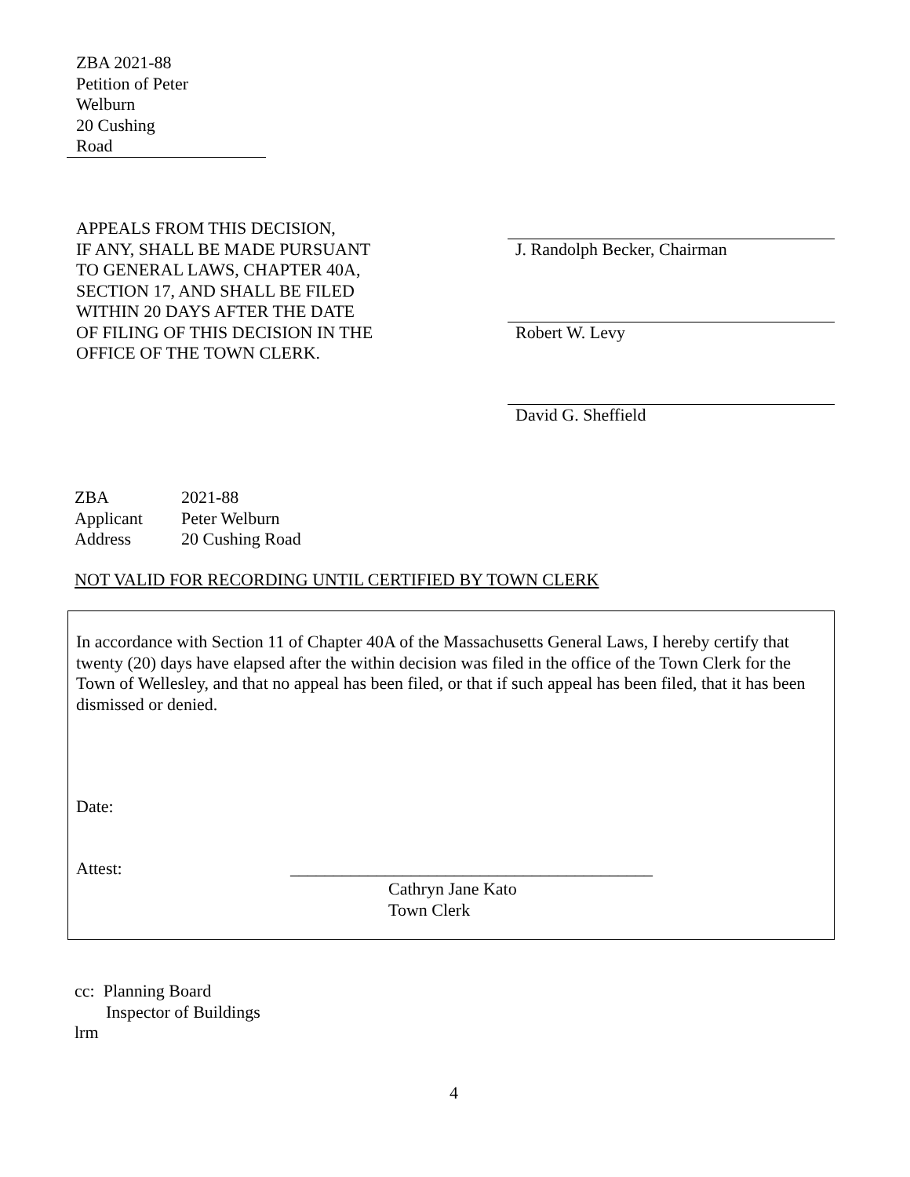ZBA 2021-88
Petition of Peter Welburn
20 Cushing Road
APPEALS FROM THIS DECISION,
IF ANY, SHALL BE MADE PURSUANT
TO GENERAL LAWS, CHAPTER 40A,
SECTION 17, AND SHALL BE FILED
WITHIN 20 DAYS AFTER THE DATE
OF FILING OF THIS DECISION IN THE
OFFICE OF THE TOWN CLERK.
J. Randolph Becker, Chairman
Robert W. Levy
David G. Sheffield
| ZBA | 2021-88 |
| Applicant | Peter Welburn |
| Address | 20 Cushing Road |
NOT VALID FOR RECORDING UNTIL CERTIFIED BY TOWN CLERK
In accordance with Section 11 of Chapter 40A of the Massachusetts General Laws, I hereby certify that twenty (20) days have elapsed after the within decision was filed in the office of the Town Clerk for the Town of Wellesley, and that no appeal has been filed, or that if such appeal has been filed, that it has been dismissed or denied.
Date:
Attest: __________________________________________
Cathryn Jane Kato
Town Clerk
cc: Planning Board
Inspector of Buildings
lrm
4